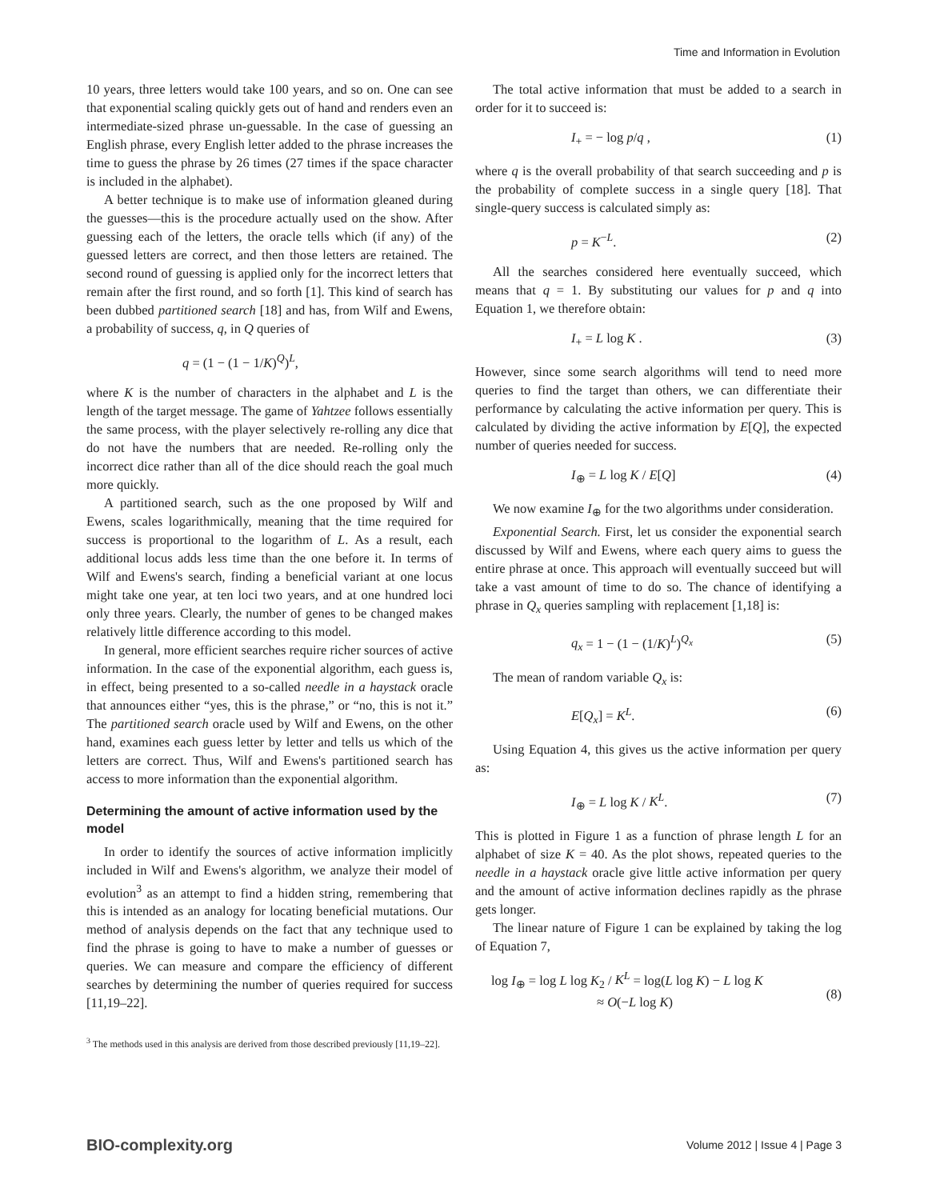Time and Information in Evolution
10 years, three letters would take 100 years, and so on. One can see that exponential scaling quickly gets out of hand and renders even an intermediate-sized phrase un-guessable. In the case of guessing an English phrase, every English letter added to the phrase increases the time to guess the phrase by 26 times (27 times if the space character is included in the alphabet).
A better technique is to make use of information gleaned during the guesses—this is the procedure actually used on the show. After guessing each of the letters, the oracle tells which (if any) of the guessed letters are correct, and then those letters are retained. The second round of guessing is applied only for the incorrect letters that remain after the first round, and so forth [1]. This kind of search has been dubbed partitioned search [18] and has, from Wilf and Ewens, a probability of success, q, in Q queries of
q = (1 − (1 − 1/K)<sup>Q</sup>)<sup>L</sup>,
where K is the number of characters in the alphabet and L is the length of the target message. The game of Yahtzee follows essentially the same process, with the player selectively re-rolling any dice that do not have the numbers that are needed. Re-rolling only the incorrect dice rather than all of the dice should reach the goal much more quickly.
A partitioned search, such as the one proposed by Wilf and Ewens, scales logarithmically, meaning that the time required for success is proportional to the logarithm of L. As a result, each additional locus adds less time than the one before it. In terms of Wilf and Ewens's search, finding a beneficial variant at one locus might take one year, at ten loci two years, and at one hundred loci only three years. Clearly, the number of genes to be changed makes relatively little difference according to this model.
In general, more efficient searches require richer sources of active information. In the case of the exponential algorithm, each guess is, in effect, being presented to a so-called needle in a haystack oracle that announces either “yes, this is the phrase,” or “no, this is not it.” The partitioned search oracle used by Wilf and Ewens, on the other hand, examines each guess letter by letter and tells us which of the letters are correct. Thus, Wilf and Ewens's partitioned search has access to more information than the exponential algorithm.
Determining the amount of active information used by the model
In order to identify the sources of active information implicitly included in Wilf and Ewens's algorithm, we analyze their model of evolution<sup>3</sup> as an attempt to find a hidden string, remembering that this is intended as an analogy for locating beneficial mutations. Our method of analysis depends on the fact that any technique used to find the phrase is going to have to make a number of guesses or queries. We can measure and compare the efficiency of different searches by determining the number of queries required for success [11,19–22].
<sup>3</sup> The methods used in this analysis are derived from those described previously [11,19–22].
The total active information that must be added to a search in order for it to succeed is:
I<sub>+</sub> = − log p/q , (1)
where q is the overall probability of that search succeeding and p is the probability of complete success in a single query [18]. That single-query success is calculated simply as:
p = K<sup>−L</sup>. (2)
All the searches considered here eventually succeed, which means that q = 1. By substituting our values for p and q into Equation 1, we therefore obtain:
I<sub>+</sub> = L log K . (3)
However, since some search algorithms will tend to need more queries to find the target than others, we can differentiate their performance by calculating the active information per query. This is calculated by dividing the active information by E[Q], the expected number of queries needed for success.
I<sub>⊕</sub> = L log K / E[Q] (4)
We now examine I<sub>⊕</sub> for the two algorithms under consideration.
Exponential Search. First, let us consider the exponential search discussed by Wilf and Ewens, where each query aims to guess the entire phrase at once. This approach will eventually succeed but will take a vast amount of time to do so. The chance of identifying a phrase in Q<sub>x</sub> queries sampling with replacement [1,18] is:
q<sub>x</sub> = 1 − (1 − (1/K)<sup>L</sup>)<sup>Q<sub>x</sub></sup> (5)
The mean of random variable Q<sub>x</sub> is:
E[Q<sub>x</sub>] = K<sup>L</sup>. (6)
Using Equation 4, this gives us the active information per query as:
I<sub>⊕</sub> = L log K / K<sup>L</sup>. (7)
This is plotted in Figure 1 as a function of phrase length L for an alphabet of size K = 40. As the plot shows, repeated queries to the needle in a haystack oracle give little active information per query and the amount of active information declines rapidly as the phrase gets longer.
The linear nature of Figure 1 can be explained by taking the log of Equation 7,
log I<sub>⊕</sub> = log L log K<sub>2</sub> / K<sup>L</sup> = log(L log K) − L log K
≈ O(−L log K)
(8)
BIO-complexity.org Volume 2012 | Issue 4 | Page 3